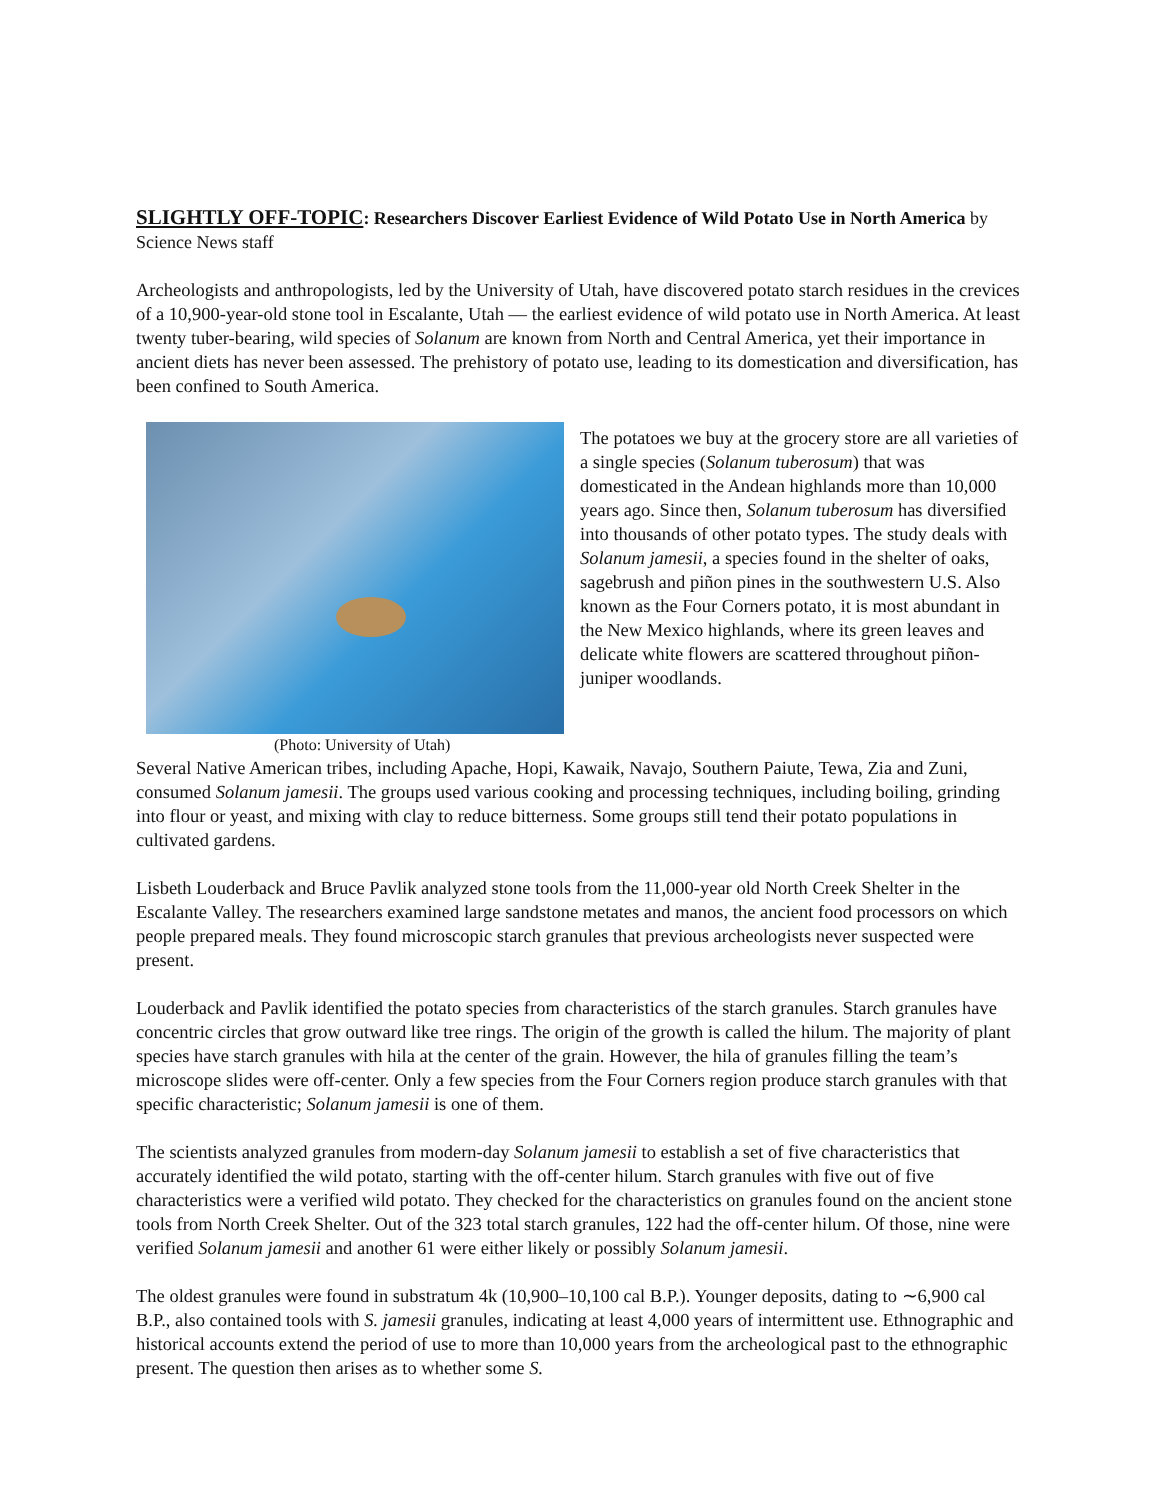SLIGHTLY OFF-TOPIC: Researchers Discover Earliest Evidence of Wild Potato Use in North America by Science News staff
Archeologists and anthropologists, led by the University of Utah, have discovered potato starch residues in the crevices of a 10,900-year-old stone tool in Escalante, Utah — the earliest evidence of wild potato use in North America. At least twenty tuber-bearing, wild species of Solanum are known from North and Central America, yet their importance in ancient diets has never been assessed. The prehistory of potato use, leading to its domestication and diversification, has been confined to South America.
(Photo: University of Utah)
The potatoes we buy at the grocery store are all varieties of a single species (Solanum tuberosum) that was domesticated in the Andean highlands more than 10,000 years ago. Since then, Solanum tuberosum has diversified into thousands of other potato types. The study deals with Solanum jamesii, a species found in the shelter of oaks, sagebrush and piñon pines in the southwestern U.S. Also known as the Four Corners potato, it is most abundant in the New Mexico highlands, where its green leaves and delicate white flowers are scattered throughout piñon-juniper woodlands.
Several Native American tribes, including Apache, Hopi, Kawaik, Navajo, Southern Paiute, Tewa, Zia and Zuni, consumed Solanum jamesii. The groups used various cooking and processing techniques, including boiling, grinding into flour or yeast, and mixing with clay to reduce bitterness. Some groups still tend their potato populations in cultivated gardens.
Lisbeth Louderback and Bruce Pavlik analyzed stone tools from the 11,000-year old North Creek Shelter in the Escalante Valley. The researchers examined large sandstone metates and manos, the ancient food processors on which people prepared meals. They found microscopic starch granules that previous archeologists never suspected were present.
Louderback and Pavlik identified the potato species from characteristics of the starch granules. Starch granules have concentric circles that grow outward like tree rings. The origin of the growth is called the hilum. The majority of plant species have starch granules with hila at the center of the grain. However, the hila of granules filling the team’s microscope slides were off-center. Only a few species from the Four Corners region produce starch granules with that specific characteristic; Solanum jamesii is one of them.
The scientists analyzed granules from modern-day Solanum jamesii to establish a set of five characteristics that accurately identified the wild potato, starting with the off-center hilum. Starch granules with five out of five characteristics were a verified wild potato. They checked for the characteristics on granules found on the ancient stone tools from North Creek Shelter. Out of the 323 total starch granules, 122 had the off-center hilum. Of those, nine were verified Solanum jamesii and another 61 were either likely or possibly Solanum jamesii.
The oldest granules were found in substratum 4k (10,900–10,100 cal B.P.). Younger deposits, dating to ∼6,900 cal B.P., also contained tools with S. jamesii granules, indicating at least 4,000 years of intermittent use. Ethnographic and historical accounts extend the period of use to more than 10,000 years from the archeological past to the ethnographic present. The question then arises as to whether some S.